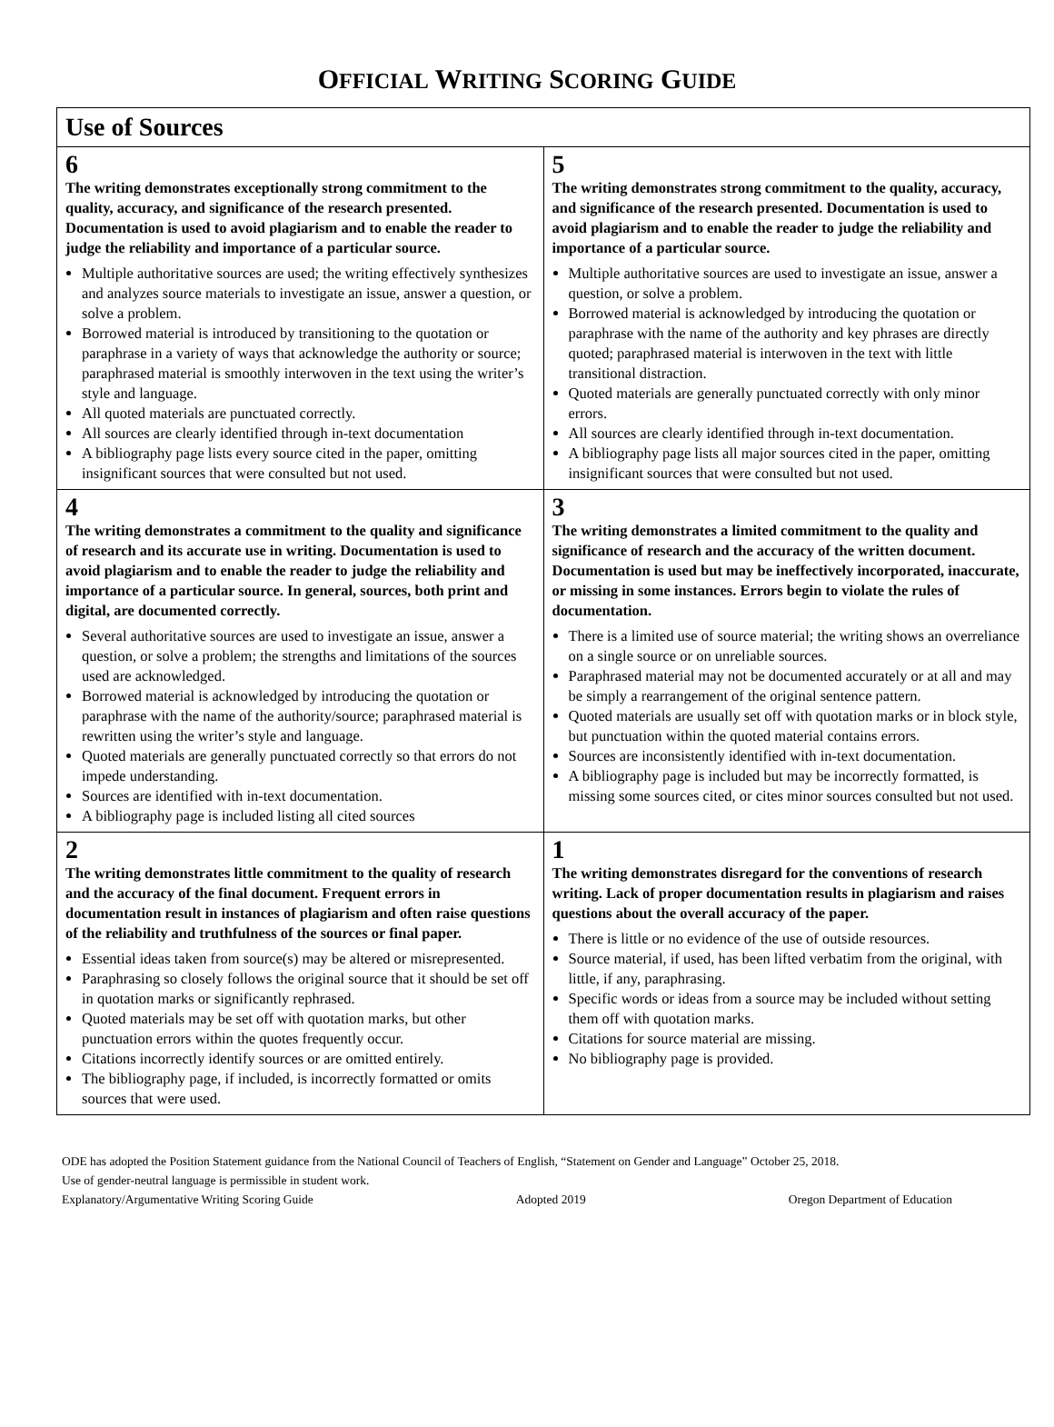OFFICIAL WRITING SCORING GUIDE
| Use of Sources | |
| --- | --- |
| 6 The writing demonstrates exceptionally strong commitment to the quality, accuracy, and significance of the research presented. Documentation is used to avoid plagiarism and to enable the reader to judge the reliability and importance of a particular source. Multiple authoritative sources are used; the writing effectively synthesizes and analyzes source materials to investigate an issue, answer a question, or solve a problem. Borrowed material is introduced by transitioning to the quotation or paraphrase in a variety of ways that acknowledge the authority or source; paraphrased material is smoothly interwoven in the text using the writer’s style and language. All quoted materials are punctuated correctly. All sources are clearly identified through in-text documentation A bibliography page lists every source cited in the paper, omitting insignificant sources that were consulted but not used. | 5 The writing demonstrates strong commitment to the quality, accuracy, and significance of the research presented. Documentation is used to avoid plagiarism and to enable the reader to judge the reliability and importance of a particular source. Multiple authoritative sources are used to investigate an issue, answer a question, or solve a problem. Borrowed material is acknowledged by introducing the quotation or paraphrase with the name of the authority and key phrases are directly quoted; paraphrased material is interwoven in the text with little transitional distraction. Quoted materials are generally punctuated correctly with only minor errors. All sources are clearly identified through in-text documentation. A bibliography page lists all major sources cited in the paper, omitting insignificant sources that were consulted but not used. |
| 4 The writing demonstrates a commitment to the quality and significance of research and its accurate use in writing. Documentation is used to avoid plagiarism and to enable the reader to judge the reliability and importance of a particular source. In general, sources, both print and digital, are documented correctly. Several authoritative sources are used to investigate an issue, answer a question, or solve a problem; the strengths and limitations of the sources used are acknowledged. Borrowed material is acknowledged by introducing the quotation or paraphrase with the name of the authority/source; paraphrased material is rewritten using the writer’s style and language. Quoted materials are generally punctuated correctly so that errors do not impede understanding. Sources are identified with in-text documentation. A bibliography page is included listing all cited sources | 3 The writing demonstrates a limited commitment to the quality and significance of research and the accuracy of the written document. Documentation is used but may be ineffectively incorporated, inaccurate, or missing in some instances. Errors begin to violate the rules of documentation. There is a limited use of source material; the writing shows an overreliance on a single source or on unreliable sources. Paraphrased material may not be documented accurately or at all and may be simply a rearrangement of the original sentence pattern. Quoted materials are usually set off with quotation marks or in block style, but punctuation within the quoted material contains errors. Sources are inconsistently identified with in-text documentation. A bibliography page is included but may be incorrectly formatted, is missing some sources cited, or cites minor sources consulted but not used. |
| 2 The writing demonstrates little commitment to the quality of research and the accuracy of the final document. Frequent errors in documentation result in instances of plagiarism and often raise questions of the reliability and truthfulness of the sources or final paper. Essential ideas taken from source(s) may be altered or misrepresented. Paraphrasing so closely follows the original source that it should be set off in quotation marks or significantly rephrased. Quoted materials may be set off with quotation marks, but other punctuation errors within the quotes frequently occur. Citations incorrectly identify sources or are omitted entirely. The bibliography page, if included, is incorrectly formatted or omits sources that were used. | 1 The writing demonstrates disregard for the conventions of research writing. Lack of proper documentation results in plagiarism and raises questions about the overall accuracy of the paper. There is little or no evidence of the use of outside resources. Source material, if used, has been lifted verbatim from the original, with little, if any, paraphrasing. Specific words or ideas from a source may be included without setting them off with quotation marks. Citations for source material are missing. No bibliography page is provided. |
ODE has adopted the Position Statement guidance from the National Council of Teachers of English, “Statement on Gender and Language” October 25, 2018.
Use of gender-neutral language is permissible in student work.
Explanatory/Argumentative Writing Scoring Guide Adopted 2019 Oregon Department of Education